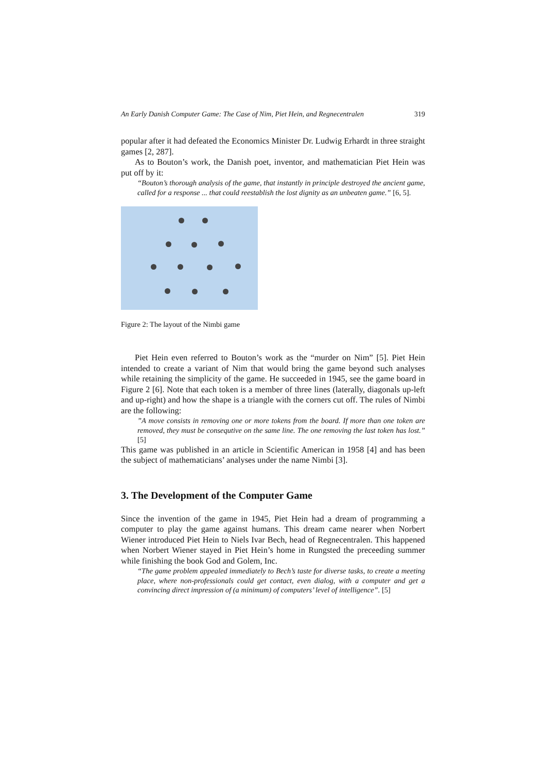An Early Danish Computer Game: The Case of Nim, Piet Hein, and Regnecentralen 319
popular after it had defeated the Economics Minister Dr. Ludwig Erhardt in three straight games [2, 287].
As to Bouton’s work, the Danish poet, inventor, and mathematician Piet Hein was put off by it:
“Bouton’s thorough analysis of the game, that instantly in principle destroyed the ancient game, called for a response ... that could reestablish the lost dignity as an unbeaten game.” [6, 5].
Figure 2: The layout of the Nimbi game
Piet Hein even referred to Bouton’s work as the “murder on Nim” [5]. Piet Hein intended to create a variant of Nim that would bring the game beyond such analyses while retaining the simplicity of the game. He succeeded in 1945, see the game board in Figure 2 [6]. Note that each token is a member of three lines (laterally, diagonals up-left and up-right) and how the shape is a triangle with the corners cut off. The rules of Nimbi are the following:
”A move consists in removing one or more tokens from the board. If more than one token are removed, they must be consequtive on the same line. The one removing the last token has lost.” [5]
This game was published in an article in Scientific American in 1958 [4] and has been the subject of mathematicians’ analyses under the name Nimbi [3].
3. The Development of the Computer Game
Since the invention of the game in 1945, Piet Hein had a dream of programming a computer to play the game against humans. This dream came nearer when Norbert Wiener introduced Piet Hein to Niels Ivar Bech, head of Regnecentralen. This happened when Norbert Wiener stayed in Piet Hein’s home in Rungsted the preceeding summer while finishing the book God and Golem, Inc.
“The game problem appealed immediately to Bech’s taste for diverse tasks, to create a meeting place, where non-professionals could get contact, even dialog, with a computer and get a convincing direct impression of (a minimum) of computers’ level of intelligence”. [5]